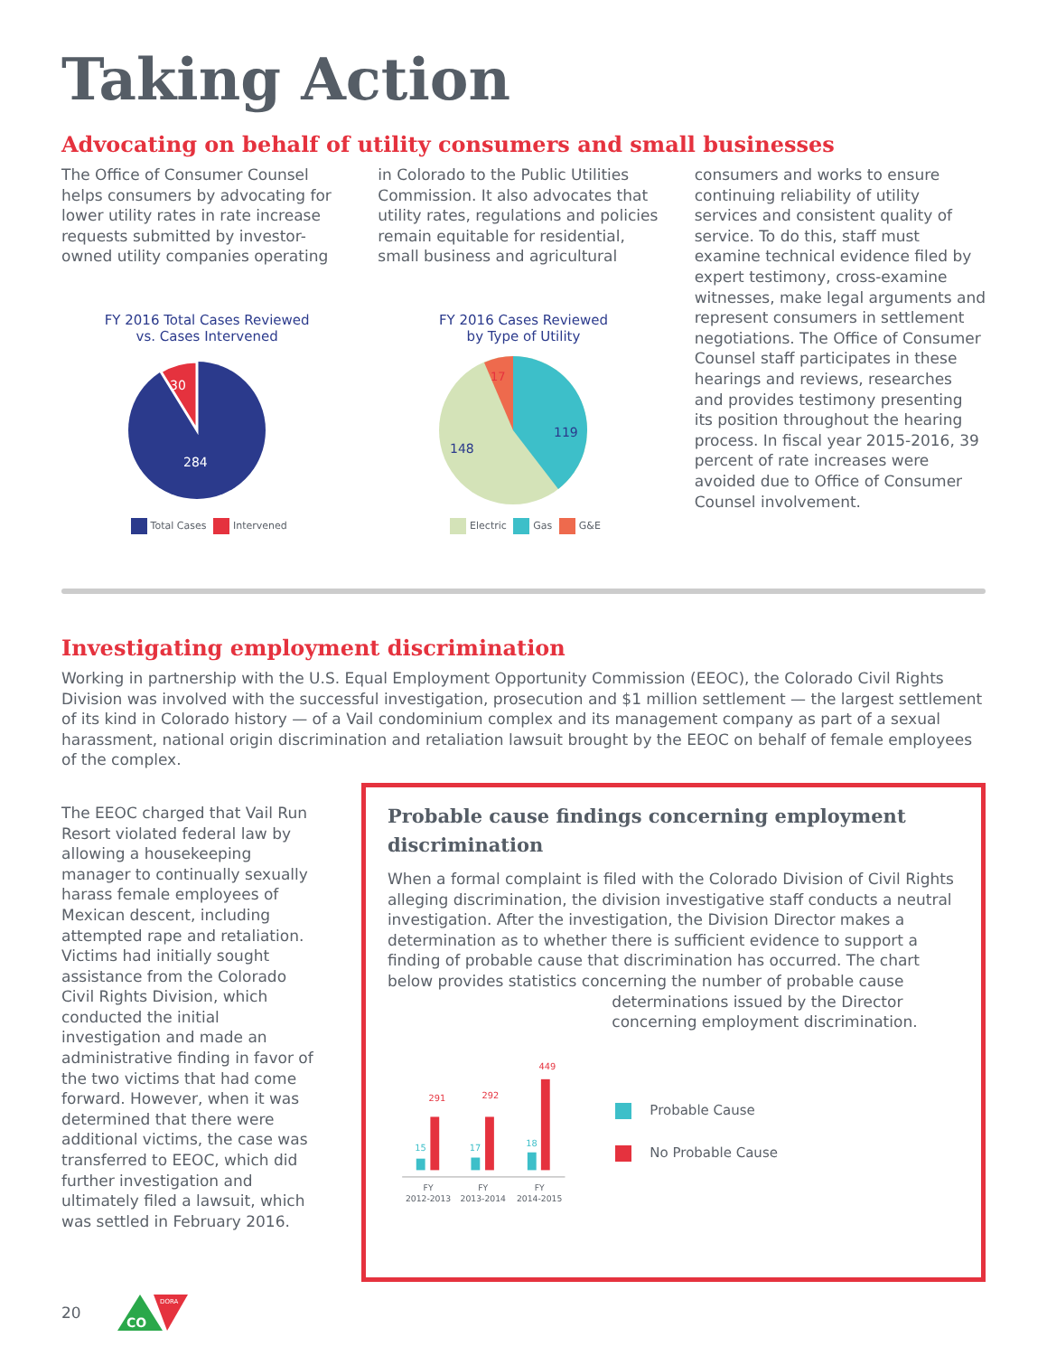Taking Action
Advocating on behalf of utility consumers and small businesses
The Office of Consumer Counsel helps consumers by advocating for lower utility rates in rate increase requests submitted by investor-owned utility companies operating
FY 2016 Total Cases Reviewed
vs. Cases Intervened
30
284
Total Cases Intervened
in Colorado to the Public Utilities Commission. It also advocates that utility rates, regulations and policies remain equitable for residential, small business and agricultural
FY 2016 Cases Reviewed
by Type of Utility
17
119
148
Electric Gas G&E
consumers and works to ensure continuing reliability of utility services and consistent quality of service. To do this, staff must examine technical evidence filed by expert testimony, cross-examine witnesses, make legal arguments and represent consumers in settlement negotiations. The Office of Consumer Counsel staff participates in these hearings and reviews, researches and provides testimony presenting its position throughout the hearing process. In fiscal year 2015-2016, 39 percent of rate increases were avoided due to Office of Consumer Counsel involvement.
Investigating employment discrimination
Working in partnership with the U.S. Equal Employment Opportunity Commission (EEOC), the Colorado Civil Rights Division was involved with the successful investigation, prosecution and $1 million settlement — the largest settlement of its kind in Colorado history — of a Vail condominium complex and its management company as part of a sexual harassment, national origin discrimination and retaliation lawsuit brought by the EEOC on behalf of female employees of the complex.
The EEOC charged that Vail Run Resort violated federal law by allowing a housekeeping manager to continually sexually harass female employees of Mexican descent, including attempted rape and retaliation. Victims had initially sought assistance from the Colorado Civil Rights Division, which conducted the initial investigation and made an administrative finding in favor of the two victims that had come forward. However, when it was determined that there were additional victims, the case was transferred to EEOC, which did further investigation and ultimately filed a lawsuit, which was settled in February 2016.
Probable cause findings concerning employment discrimination
When a formal complaint is filed with the Colorado Division of Civil Rights alleging discrimination, the division investigative staff conducts a neutral investigation. After the investigation, the Division Director makes a determination as to whether there is sufficient evidence to support a finding of probable cause that discrimination has occurred. The chart below provides statistics concerning the number of probable cause
15
291
17
292
18
449
FY
2012-2013
FY
2013-2014
FY
2014-2015
determinations issued by the Director concerning employment discrimination.
Probable Cause
No Probable Cause
20
CO
DORA